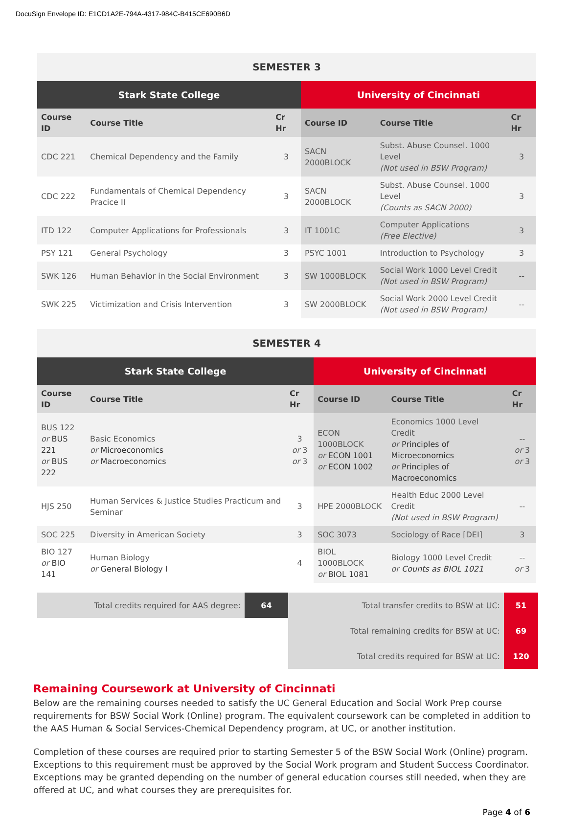DocuSign Envelope ID: E1CD1A2E-794A-4317-984C-B415CE690B6D
| SEMESTER 3 | | | | | |
| --- | --- | --- | --- | --- | --- |
| Stark State College | | | University of Cincinnati | | |
| Course ID | Course Title | Cr Hr | Course ID | Course Title | Cr Hr |
| CDC 221 | Chemical Dependency and the Family | 3 | SACN 2000BLOCK | Subst. Abuse Counsel. 1000 Level (Not used in BSW Program) | 3 |
| CDC 222 | Fundamentals of Chemical Dependency Pracice II | 3 | SACN 2000BLOCK | Subst. Abuse Counsel. 1000 Level (Counts as SACN 2000) | 3 |
| ITD 122 | Computer Applications for Professionals | 3 | IT 1001C | Computer Applications (Free Elective) | 3 |
| PSY 121 | General Psychology | 3 | PSYC 1001 | Introduction to Psychology | 3 |
| SWK 126 | Human Behavior in the Social Environment | 3 | SW 1000BLOCK | Social Work 1000 Level Credit (Not used in BSW Program) | -- |
| SWK 225 | Victimization and Crisis Intervention | 3 | SW 2000BLOCK | Social Work 2000 Level Credit (Not used in BSW Program) | -- |
| SEMESTER 4 | | | | | |
| --- | --- | --- | --- | --- | --- |
| Stark State College | | | University of Cincinnati | | |
| Course ID | Course Title | Cr Hr | Course ID | Course Title | Cr Hr |
| BUS 122 or BUS 221 or BUS 222 | Basic Economics or Microeconomics or Macroeconomics | 3 or 3 or 3 | ECON 1000BLOCK or ECON 1001 or ECON 1002 | Economics 1000 Level Credit or Principles of Microeconomics or Principles of Macroeconomics | -- or 3 or 3 |
| HJS 250 | Human Services & Justice Studies Practicum and Seminar | 3 | HPE 2000BLOCK | Health Educ 2000 Level Credit (Not used in BSW Program) | -- |
| SOC 225 | Diversity in American Society | 3 | SOC 3073 | Sociology of Race [DEI] | 3 |
| BIO 127 or BIO 141 | Human Biology or General Biology I | 4 | BIOL 1000BLOCK or BIOL 1081 | Biology 1000 Level Credit or Counts as BIOL 1021 | -- or 3 |
| Total credits required for AAS degree: | 64 | Total transfer credits to BSW at UC: | 51 |
| | | Total remaining credits for BSW at UC: | 69 |
| | | Total credits required for BSW at UC: | 120 |
Remaining Coursework at University of Cincinnati
Below are the remaining courses needed to satisfy the UC General Education and Social Work Prep course requirements for BSW Social Work (Online) program. The equivalent coursework can be completed in addition to the AAS Human & Social Services-Chemical Dependency program, at UC, or another institution.
Completion of these courses are required prior to starting Semester 5 of the BSW Social Work (Online) program. Exceptions to this requirement must be approved by the Social Work program and Student Success Coordinator. Exceptions may be granted depending on the number of general education courses still needed, when they are offered at UC, and what courses they are prerequisites for.
Page 4 of 6